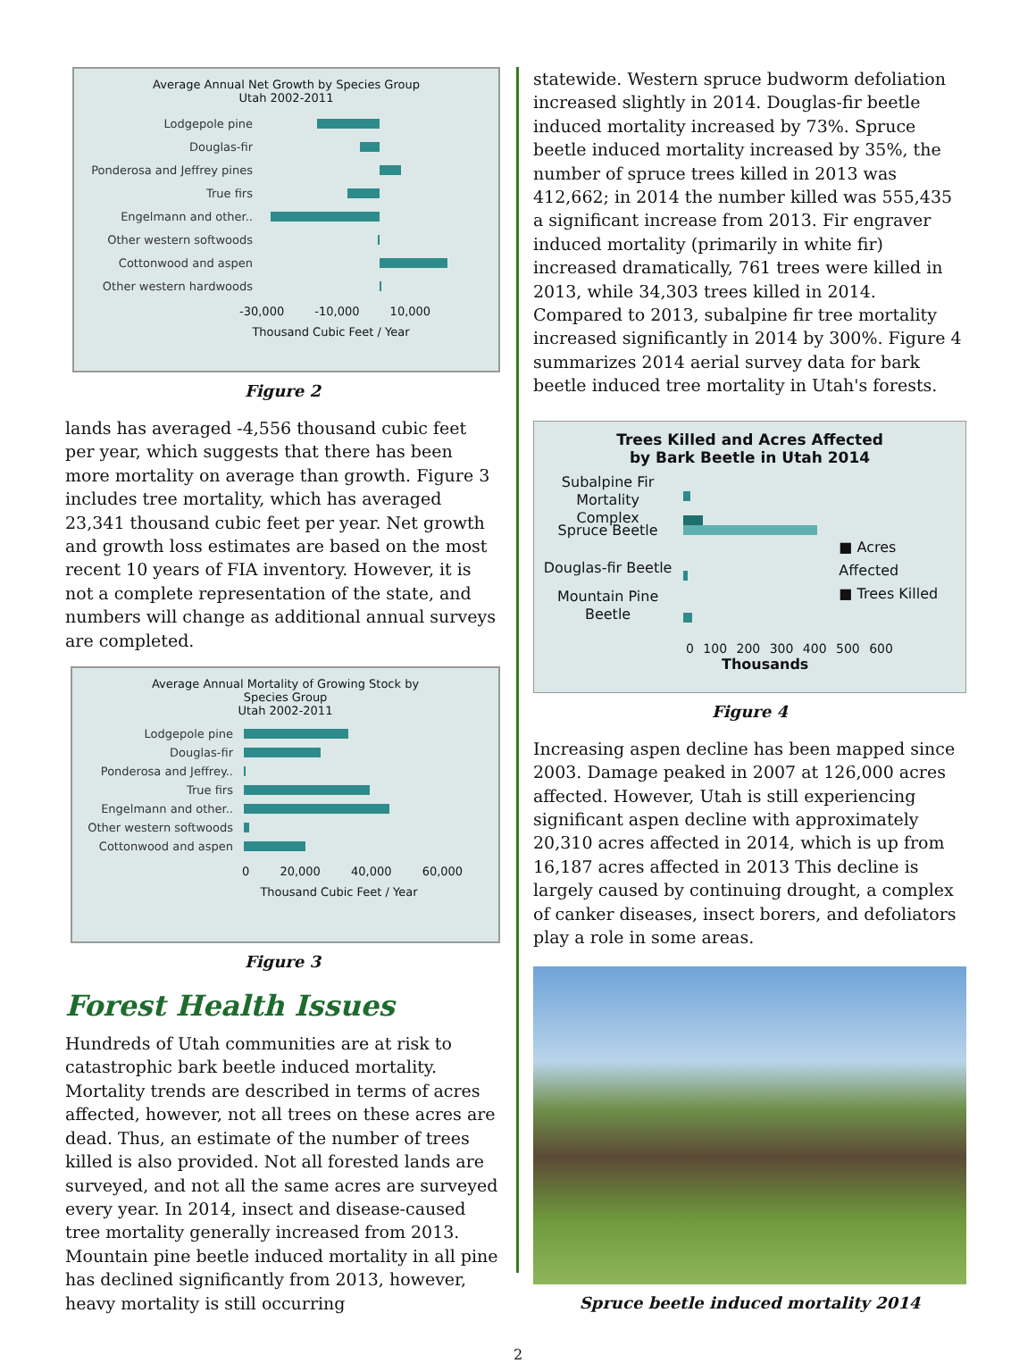Average Annual Net Growth by Species Group
Utah 2002-2011
Lodgepole pine
Douglas-fir
Ponderosa and Jeffrey pines
True firs
Engelmann and other..
Other western softwoods
Cottonwood and aspen
Other western hardwoods
-30,000 -10,000 10,000
Thousand Cubic Feet / Year
Figure 2
lands has averaged -4,556 thousand cubic feet per year, which suggests that there has been more mortality on average than growth. Figure 3 includes tree mortality, which has averaged 23,341 thousand cubic feet per year. Net growth and growth loss estimates are based on the most recent 10 years of FIA inventory. However, it is not a complete representation of the state, and numbers will change as additional annual surveys are completed.
Average Annual Mortality of Growing Stock by
Species Group
Utah 2002-2011
Lodgepole pine
Douglas-fir
Ponderosa and Jeffrey..
True firs
Engelmann and other..
Other western softwoods
Cottonwood and aspen
0 20,000 40,000 60,000
Thousand Cubic Feet / Year
Figure 3
Forest Health Issues
Hundreds of Utah communities are at risk to catastrophic bark beetle induced mortality. Mortality trends are described in terms of acres affected, however, not all trees on these acres are dead. Thus, an estimate of the number of trees killed is also provided. Not all forested lands are surveyed, and not all the same acres are surveyed every year. In 2014, insect and disease-caused tree mortality generally increased from 2013. Mountain pine beetle induced mortality in all pine has declined significantly from 2013, however, heavy mortality is still occurring
statewide. Western spruce budworm defoliation increased slightly in 2014. Douglas-fir beetle induced mortality increased by 73%. Spruce beetle induced mortality increased by 35%, the number of spruce trees killed in 2013 was 412,662; in 2014 the number killed was 555,435 a significant increase from 2013. Fir engraver induced mortality (primarily in white fir) increased dramatically, 761 trees were killed in 2013, while 34,303 trees killed in 2014. Compared to 2013, subalpine fir tree mortality increased significantly in 2014 by 300%. Figure 4 summarizes 2014 aerial survey data for bark beetle induced tree mortality in Utah's forests.
Trees Killed and Acres Affected
by Bark Beetle in Utah 2014
Subalpine Fir
Mortality Complex
Spruce Beetle
Douglas-fir Beetle
Mountain Pine
Beetle
■ Acres Affected
■ Trees Killed
0 100 200 300 400 500 600
Thousands
Figure 4
Increasing aspen decline has been mapped since 2003. Damage peaked in 2007 at 126,000 acres affected. However, Utah is still experiencing significant aspen decline with approximately 20,310 acres affected in 2014, which is up from 16,187 acres affected in 2013 This decline is largely caused by continuing drought, a complex of canker diseases, insect borers, and defoliators play a role in some areas.
Spruce beetle induced mortality 2014
2